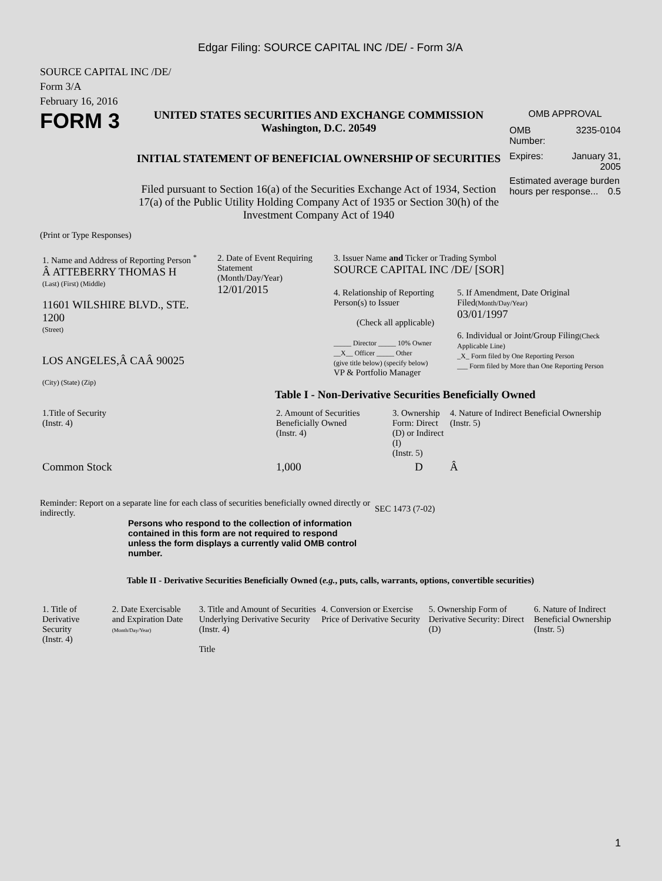Edgar Filing: SOURCE CAPITAL INC /DE/ - Form 3/A
SOURCE CAPITAL INC /DE/
Form 3/A
February 16, 2016
FORM 3
UNITED STATES SECURITIES AND EXCHANGE COMMISSION
Washington, D.C. 20549
INITIAL STATEMENT OF BENEFICIAL OWNERSHIP OF SECURITIES
Filed pursuant to Section 16(a) of the Securities Exchange Act of 1934, Section 17(a) of the Public Utility Holding Company Act of 1935 or Section 30(h) of the Investment Company Act of 1940
OMB APPROVAL
OMB
Number: 3235-0104
Expires: January 31,
2005
Estimated average burden hours per response... 0.5
(Print or Type Responses)
| 1. Name and Address of Reporting Person <sup>*</sup> Â ATTEBERRY THOMAS H (Last) (First) (Middle) 11601 WILSHIRE BLVD., STE. 1200 (Street) LOS ANGELES,Â CAÂ 90025 (City) (State) (Zip) | 2. Date of Event Requiring Statement (Month/Day/Year) 12/01/2015 | 3. Issuer Name and Ticker or Trading Symbol SOURCE CAPITAL INC /DE/ [SOR] 4. Relationship of Reporting Person(s) to Issuer (Check all applicable) _____ Director _____ 10% Owner __X__ Officer _____ Other (give title below) (specify below) VP & Portfolio Manager 5. If Amendment, Date Original Filed (Month/Day/Year) 03/01/1997 6. Individual or Joint/Group Filing (Check Applicable Line) _X_ Form filed by One Reporting Person ___ Form filed by More than One Reporting Person |
Table I - Non-Derivative Securities Beneficially Owned
| 1.Title of Security (Instr. 4) | 2. Amount of Securities Beneficially Owned (Instr. 4) | 3. Ownership Form: Direct (D) or Indirect (I) (Instr. 5) | 4. Nature of Indirect Beneficial Ownership (Instr. 5) |
| --- | --- | --- | --- |
| Common Stock | 1,000 | D | Â |
Reminder: Report on a separate line for each class of securities beneficially owned directly or indirectly.
SEC 1473 (7-02)
Persons who respond to the collection of information contained in this form are not required to respond unless the form displays a currently valid OMB control number.
Table II - Derivative Securities Beneficially Owned (e.g., puts, calls, warrants, options, convertible securities)
| 1. Title of Derivative Security (Instr. 4) | 2. Date Exercisable and Expiration Date (Month/Day/Year) | 3. Title and Amount of Securities Underlying Derivative Security (Instr. 4) Title | 4. Conversion or Exercise Price of Derivative Security | 5. Ownership Form of Derivative Security: Direct (D) | 6. Nature of Indirect Beneficial Ownership (Instr. 5) |
| --- | --- | --- | --- | --- | --- |
1